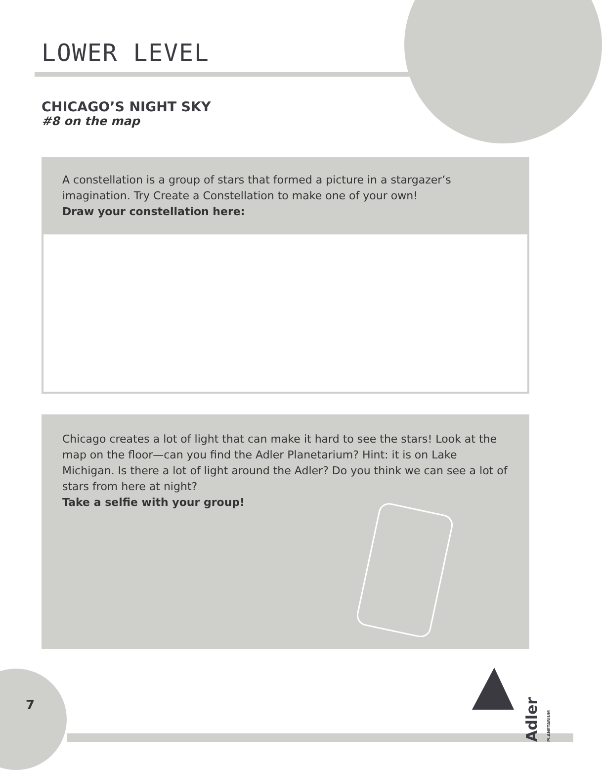LOWER LEVEL
CHICAGO’S NIGHT SKY
#8 on the map
A constellation is a group of stars that formed a picture in a stargazer’s imagination. Try Create a Constellation to make one of your own!
Draw your constellation here:
Chicago creates a lot of light that can make it hard to see the stars! Look at the map on the floor—can you find the Adler Planetarium? Hint: it is on Lake Michigan. Is there a lot of light around the Adler? Do you think we can see a lot of stars from here at night?
Take a selfie with your group!
7
Adler PLANETARIUM